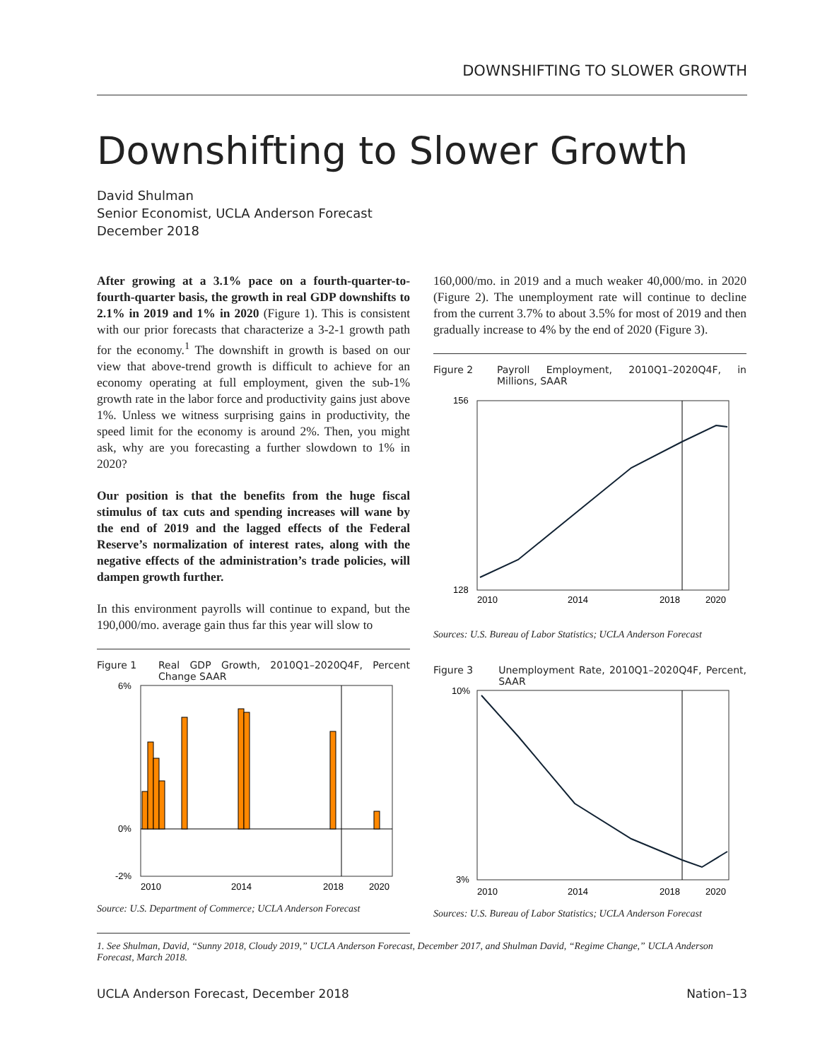DOWNSHIFTING TO SLOWER GROWTH
Downshifting to Slower Growth
David Shulman
Senior Economist, UCLA Anderson Forecast
December 2018
After growing at a 3.1% pace on a fourth-quarter-to-fourth-quarter basis, the growth in real GDP downshifts to 2.1% in 2019 and 1% in 2020 (Figure 1). This is consistent with our prior forecasts that characterize a 3-2-1 growth path for the economy.<sup>1</sup> The downshift in growth is based on our view that above-trend growth is difficult to achieve for an economy operating at full employment, given the sub-1% growth rate in the labor force and productivity gains just above 1%. Unless we witness surprising gains in productivity, the speed limit for the economy is around 2%. Then, you might ask, why are you forecasting a further slowdown to 1% in 2020?
Our position is that the benefits from the huge fiscal stimulus of tax cuts and spending increases will wane by the end of 2019 and the lagged effects of the Federal Reserve’s normalization of interest rates, along with the negative effects of the administration’s trade policies, will dampen growth further.
In this environment payrolls will continue to expand, but the 190,000/mo. average gain thus far this year will slow to
Figure 1 Real GDP Growth, 2010Q1–2020Q4F, Percent Change SAAR
6%
0%
-2%
2010
2014
2018
2020
Source: U.S. Department of Commerce; UCLA Anderson Forecast
160,000/mo. in 2019 and a much weaker 40,000/mo. in 2020 (Figure 2). The unemployment rate will continue to decline from the current 3.7% to about 3.5% for most of 2019 and then gradually increase to 4% by the end of 2020 (Figure 3).
Figure 2 Payroll Employment, 2010Q1–2020Q4F, in Millions, SAAR
156
128
2010
2014
2018
2020
Sources: U.S. Bureau of Labor Statistics; UCLA Anderson Forecast
Figure 3 Unemployment Rate, 2010Q1–2020Q4F, Percent, SAAR
10%
3%
2010
2014
2018
2020
Sources: U.S. Bureau of Labor Statistics; UCLA Anderson Forecast
1. See Shulman, David, “Sunny 2018, Cloudy 2019,” UCLA Anderson Forecast, December 2017, and Shulman David, “Regime Change,” UCLA Anderson Forecast, March 2018.
UCLA Anderson Forecast, December 2018 Nation–13